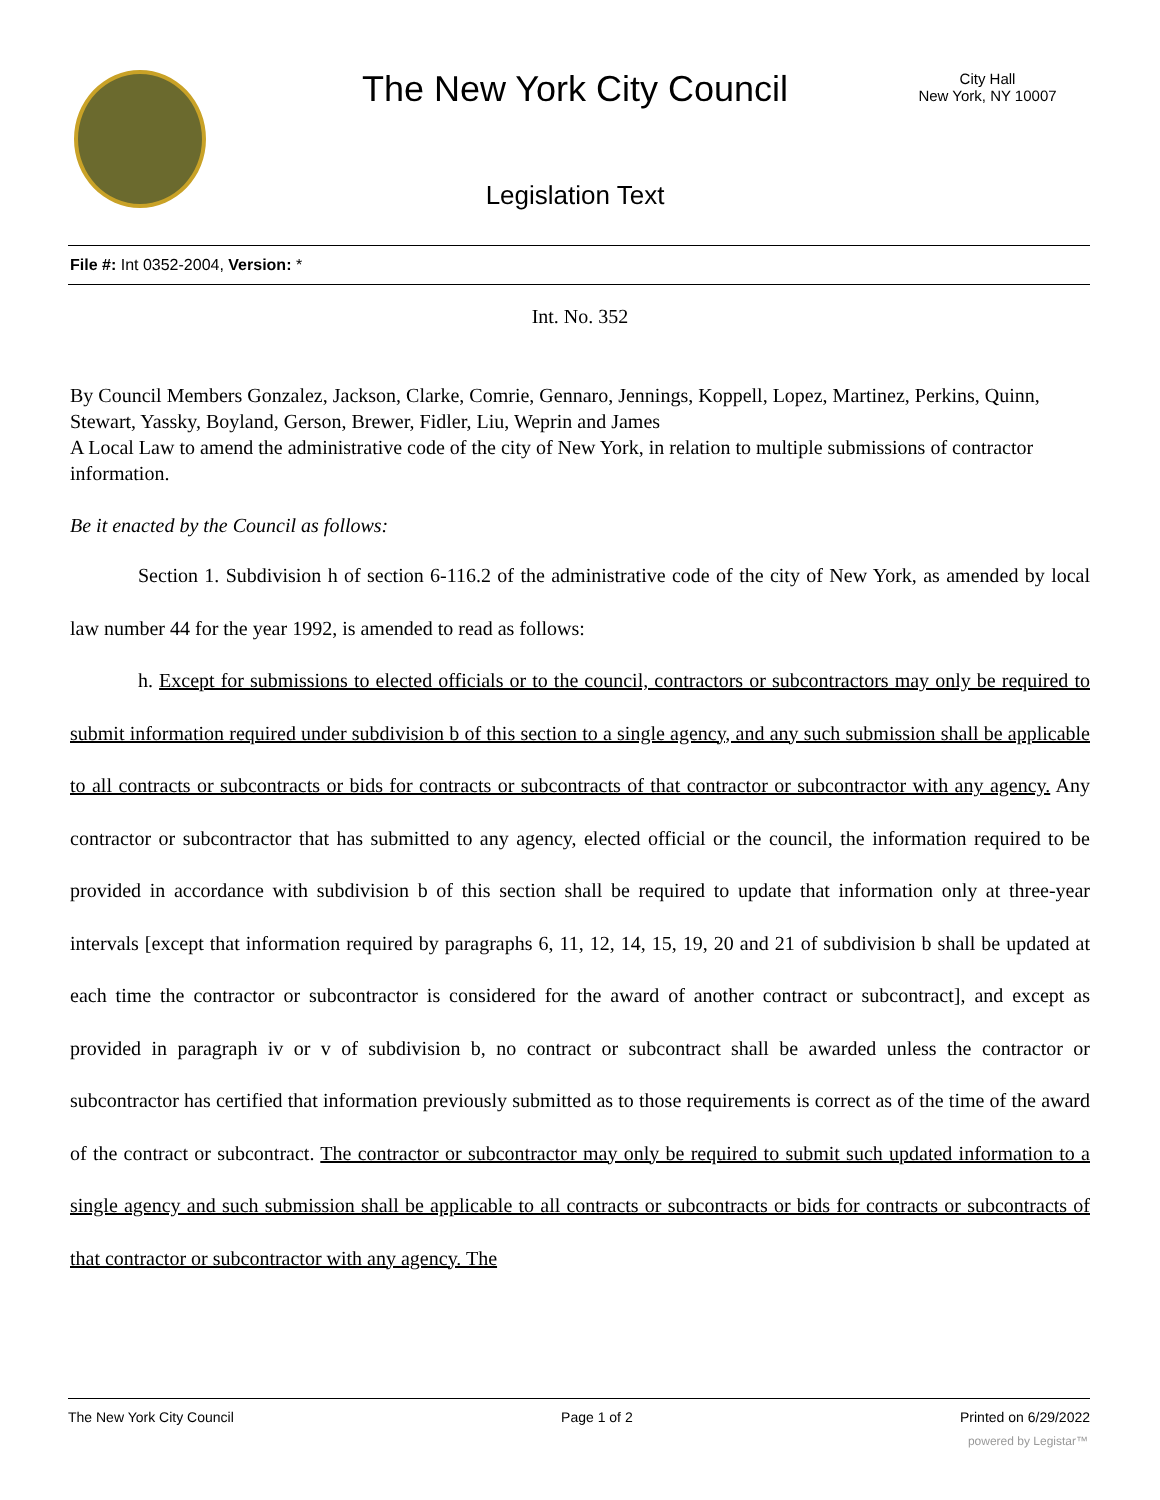The New York City Council
City Hall
New York, NY 10007
Legislation Text
File #: Int 0352-2004, Version: *
Int. No. 352
By Council Members Gonzalez, Jackson, Clarke, Comrie, Gennaro, Jennings, Koppell, Lopez, Martinez, Perkins, Quinn, Stewart, Yassky, Boyland, Gerson, Brewer, Fidler, Liu, Weprin and James
A Local Law to amend the administrative code of the city of New York, in relation to multiple submissions of contractor information.
Be it enacted by the Council as follows:
Section 1. Subdivision h of section 6-116.2 of the administrative code of the city of New York, as amended by local law number 44 for the year 1992, is amended to read as follows:
h. Except for submissions to elected officials or to the council, contractors or subcontractors may only be required to submit information required under subdivision b of this section to a single agency, and any such submission shall be applicable to all contracts or subcontracts or bids for contracts or subcontracts of that contractor or subcontractor with any agency. Any contractor or subcontractor that has submitted to any agency, elected official or the council, the information required to be provided in accordance with subdivision b of this section shall be required to update that information only at three-year intervals [except that information required by paragraphs 6, 11, 12, 14, 15, 19, 20 and 21 of subdivision b shall be updated at each time the contractor or subcontractor is considered for the award of another contract or subcontract], and except as provided in paragraph iv or v of subdivision b, no contract or subcontract shall be awarded unless the contractor or subcontractor has certified that information previously submitted as to those requirements is correct as of the time of the award of the contract or subcontract. The contractor or subcontractor may only be required to submit such updated information to a single agency and such submission shall be applicable to all contracts or subcontracts or bids for contracts or subcontracts of that contractor or subcontractor with any agency. The
The New York City Council Page 1 of 2 Printed on 6/29/2022
powered by Legistar™